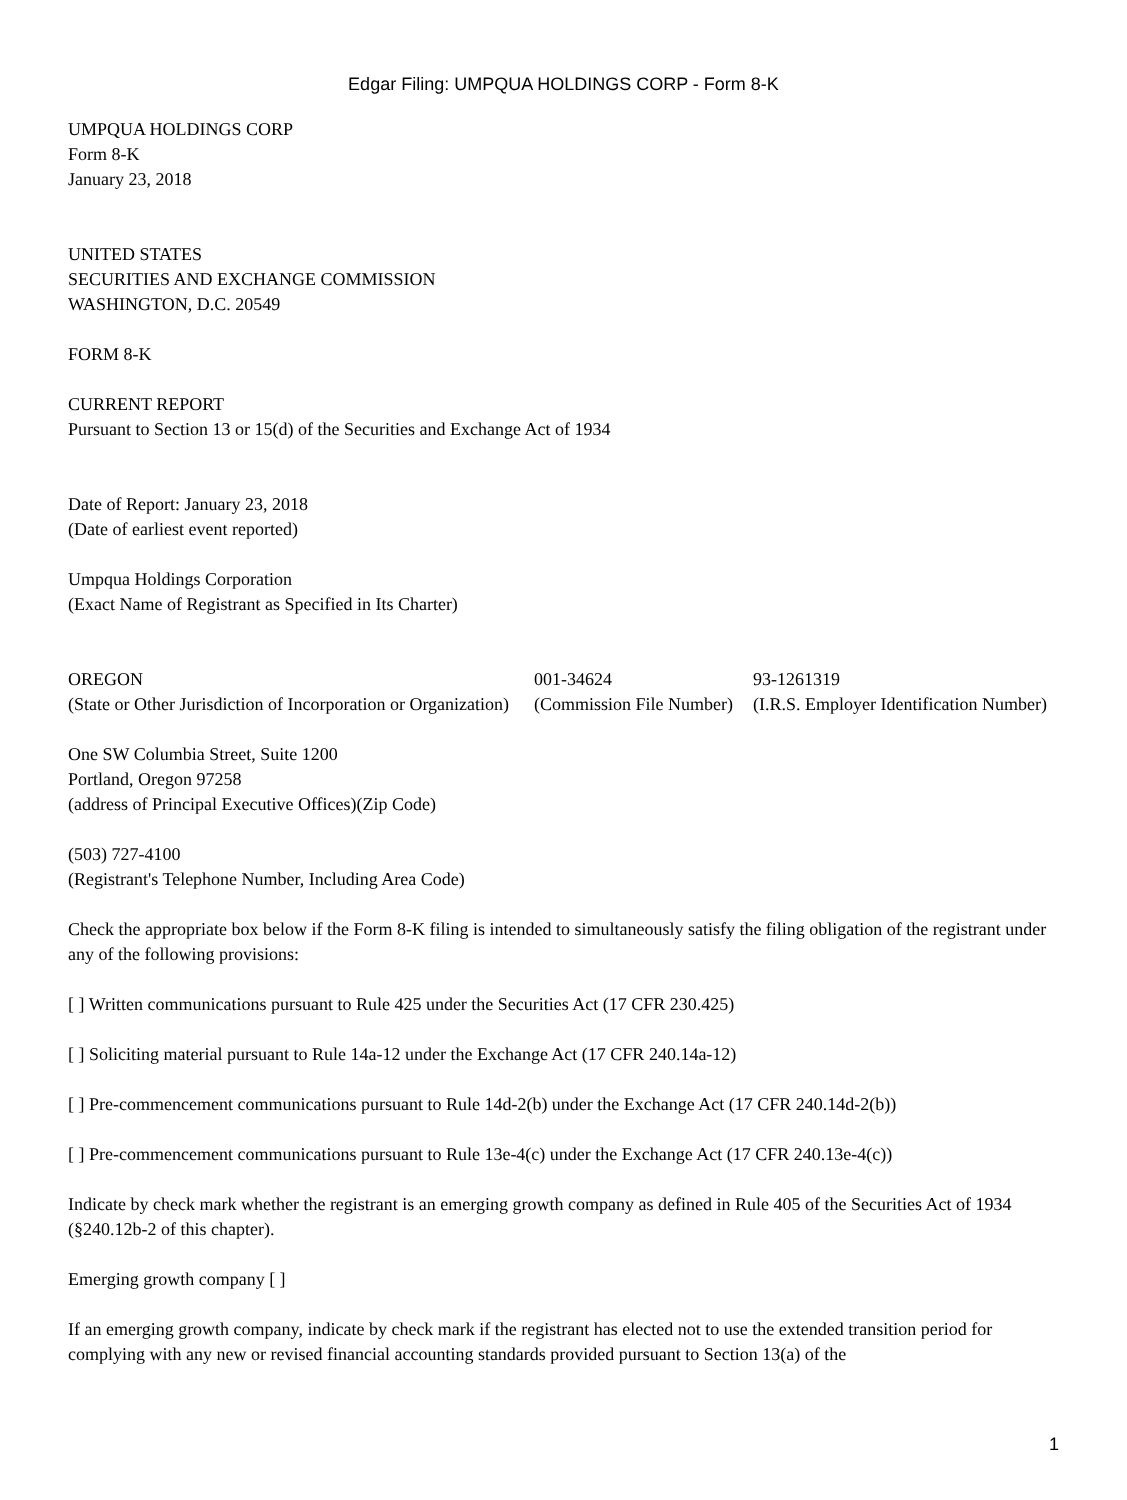Edgar Filing: UMPQUA HOLDINGS CORP - Form 8-K
UMPQUA HOLDINGS CORP
Form 8-K
January 23, 2018
UNITED STATES
SECURITIES AND EXCHANGE COMMISSION
WASHINGTON, D.C. 20549
FORM 8-K
CURRENT REPORT
Pursuant to Section 13 or 15(d) of the Securities and Exchange Act of 1934
Date of Report: January 23, 2018
(Date of earliest event reported)
Umpqua Holdings Corporation
(Exact Name of Registrant as Specified in Its Charter)
| OREGON (State or Other Jurisdiction of Incorporation or Organization) | 001-34624 (Commission File Number) | 93-1261319 (I.R.S. Employer Identification Number) |
One SW Columbia Street, Suite 1200
Portland, Oregon 97258
(address of Principal Executive Offices)(Zip Code)
(503) 727-4100
(Registrant's Telephone Number, Including Area Code)
Check the appropriate box below if the Form 8-K filing is intended to simultaneously satisfy the filing obligation of the registrant under any of the following provisions:
[ ] Written communications pursuant to Rule 425 under the Securities Act (17 CFR 230.425)
[ ] Soliciting material pursuant to Rule 14a-12 under the Exchange Act (17 CFR 240.14a-12)
[ ] Pre-commencement communications pursuant to Rule 14d-2(b) under the Exchange Act (17 CFR 240.14d-2(b))
[ ] Pre-commencement communications pursuant to Rule 13e-4(c) under the Exchange Act (17 CFR 240.13e-4(c))
Indicate by check mark whether the registrant is an emerging growth company as defined in Rule 405 of the Securities Act of 1934 (§240.12b-2 of this chapter).
Emerging growth company [ ]
If an emerging growth company, indicate by check mark if the registrant has elected not to use the extended transition period for complying with any new or revised financial accounting standards provided pursuant to Section 13(a) of the
1